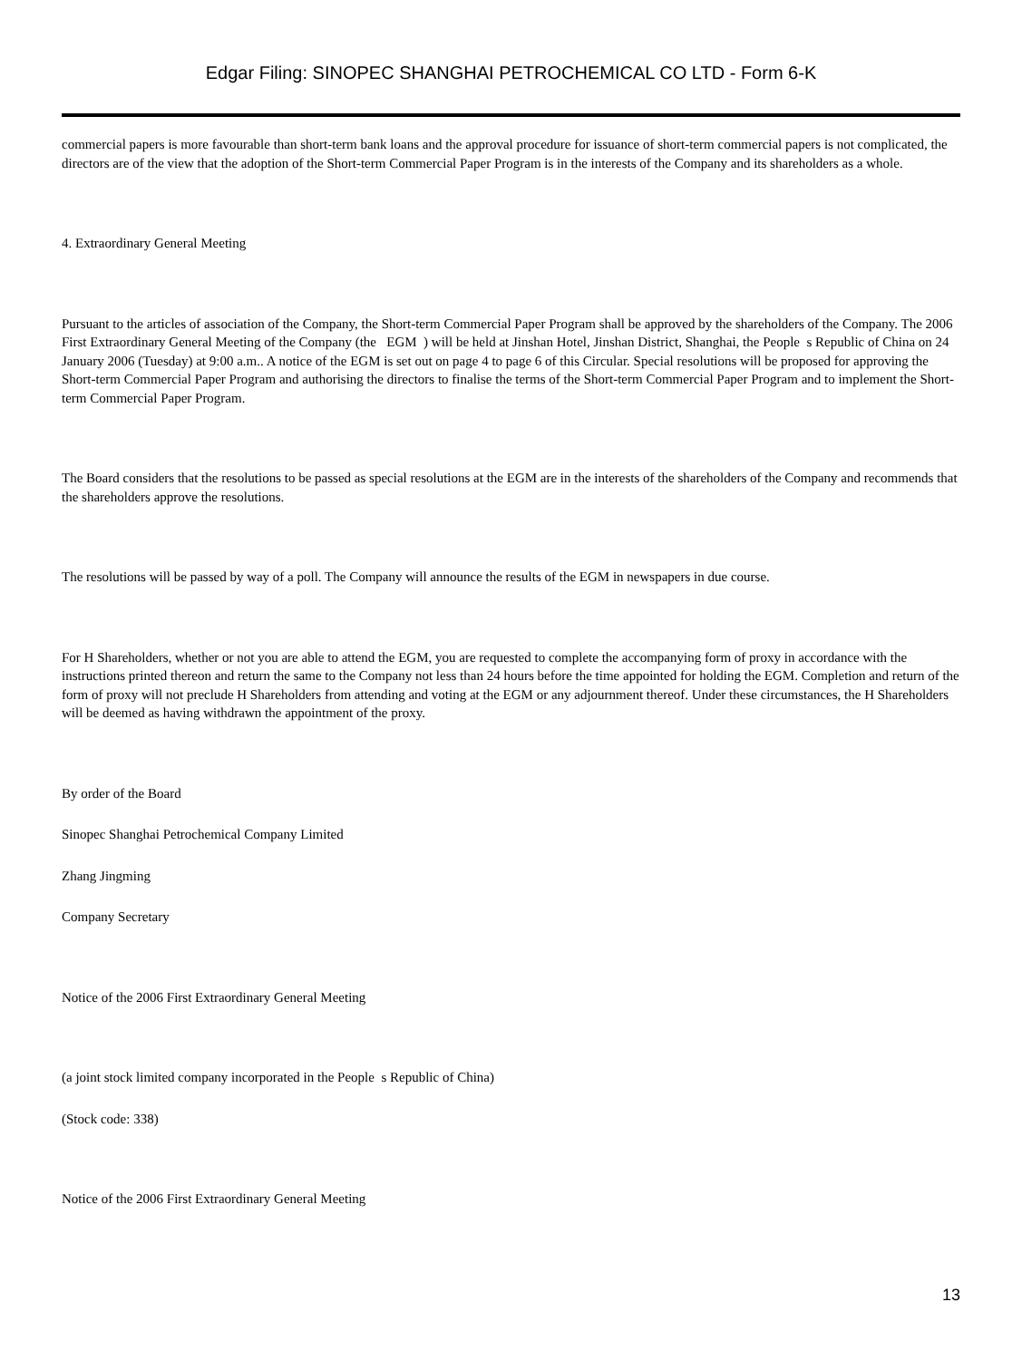Edgar Filing: SINOPEC SHANGHAI PETROCHEMICAL CO LTD - Form 6-K
commercial papers is more favourable than short-term bank loans and the approval procedure for issuance of short-term commercial papers is not complicated, the directors are of the view that the adoption of the Short-term Commercial Paper Program is in the interests of the Company and its shareholders as a whole.
4. Extraordinary General Meeting
Pursuant to the articles of association of the Company, the Short-term Commercial Paper Program shall be approved by the shareholders of the Company. The 2006 First Extraordinary General Meeting of the Company (the EGM ) will be held at Jinshan Hotel, Jinshan District, Shanghai, the People s Republic of China on 24 January 2006 (Tuesday) at 9:00 a.m.. A notice of the EGM is set out on page 4 to page 6 of this Circular. Special resolutions will be proposed for approving the Short-term Commercial Paper Program and authorising the directors to finalise the terms of the Short-term Commercial Paper Program and to implement the Short-term Commercial Paper Program.
The Board considers that the resolutions to be passed as special resolutions at the EGM are in the interests of the shareholders of the Company and recommends that the shareholders approve the resolutions.
The resolutions will be passed by way of a poll. The Company will announce the results of the EGM in newspapers in due course.
For H Shareholders, whether or not you are able to attend the EGM, you are requested to complete the accompanying form of proxy in accordance with the instructions printed thereon and return the same to the Company not less than 24 hours before the time appointed for holding the EGM. Completion and return of the form of proxy will not preclude H Shareholders from attending and voting at the EGM or any adjournment thereof. Under these circumstances, the H Shareholders will be deemed as having withdrawn the appointment of the proxy.
By order of the Board
Sinopec Shanghai Petrochemical Company Limited
Zhang Jingming
Company Secretary
Notice of the 2006 First Extraordinary General Meeting
(a joint stock limited company incorporated in the People s Republic of China)
(Stock code: 338)
Notice of the 2006 First Extraordinary General Meeting
13